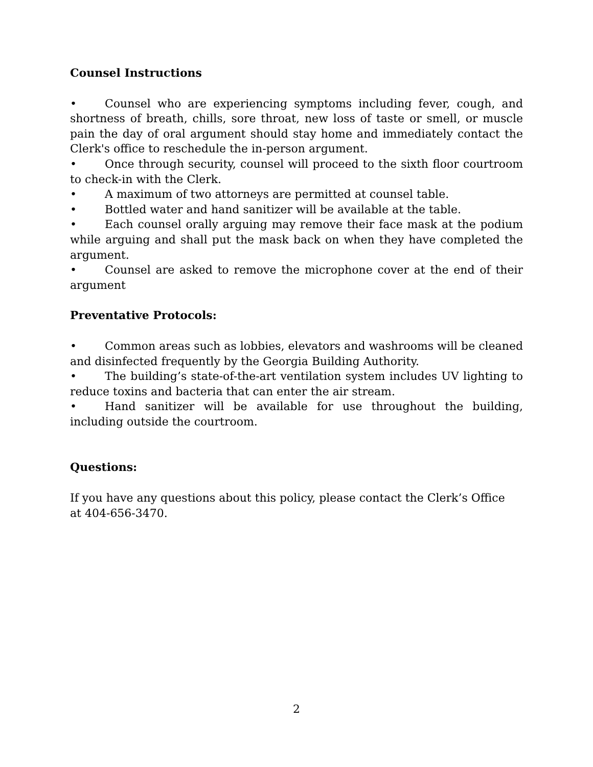Counsel Instructions
• Counsel who are experiencing symptoms including fever, cough, and shortness of breath, chills, sore throat, new loss of taste or smell, or muscle pain the day of oral argument should stay home and immediately contact the Clerk's office to reschedule the in-person argument.
• Once through security, counsel will proceed to the sixth floor courtroom to check-in with the Clerk.
• A maximum of two attorneys are permitted at counsel table.
• Bottled water and hand sanitizer will be available at the table.
• Each counsel orally arguing may remove their face mask at the podium while arguing and shall put the mask back on when they have completed the argument.
• Counsel are asked to remove the microphone cover at the end of their argument
Preventative Protocols:
• Common areas such as lobbies, elevators and washrooms will be cleaned and disinfected frequently by the Georgia Building Authority.
• The building’s state-of-the-art ventilation system includes UV lighting to reduce toxins and bacteria that can enter the air stream.
• Hand sanitizer will be available for use throughout the building, including outside the courtroom.
Questions:
If you have any questions about this policy, please contact the Clerk’s Office
at 404-656-3470.
2